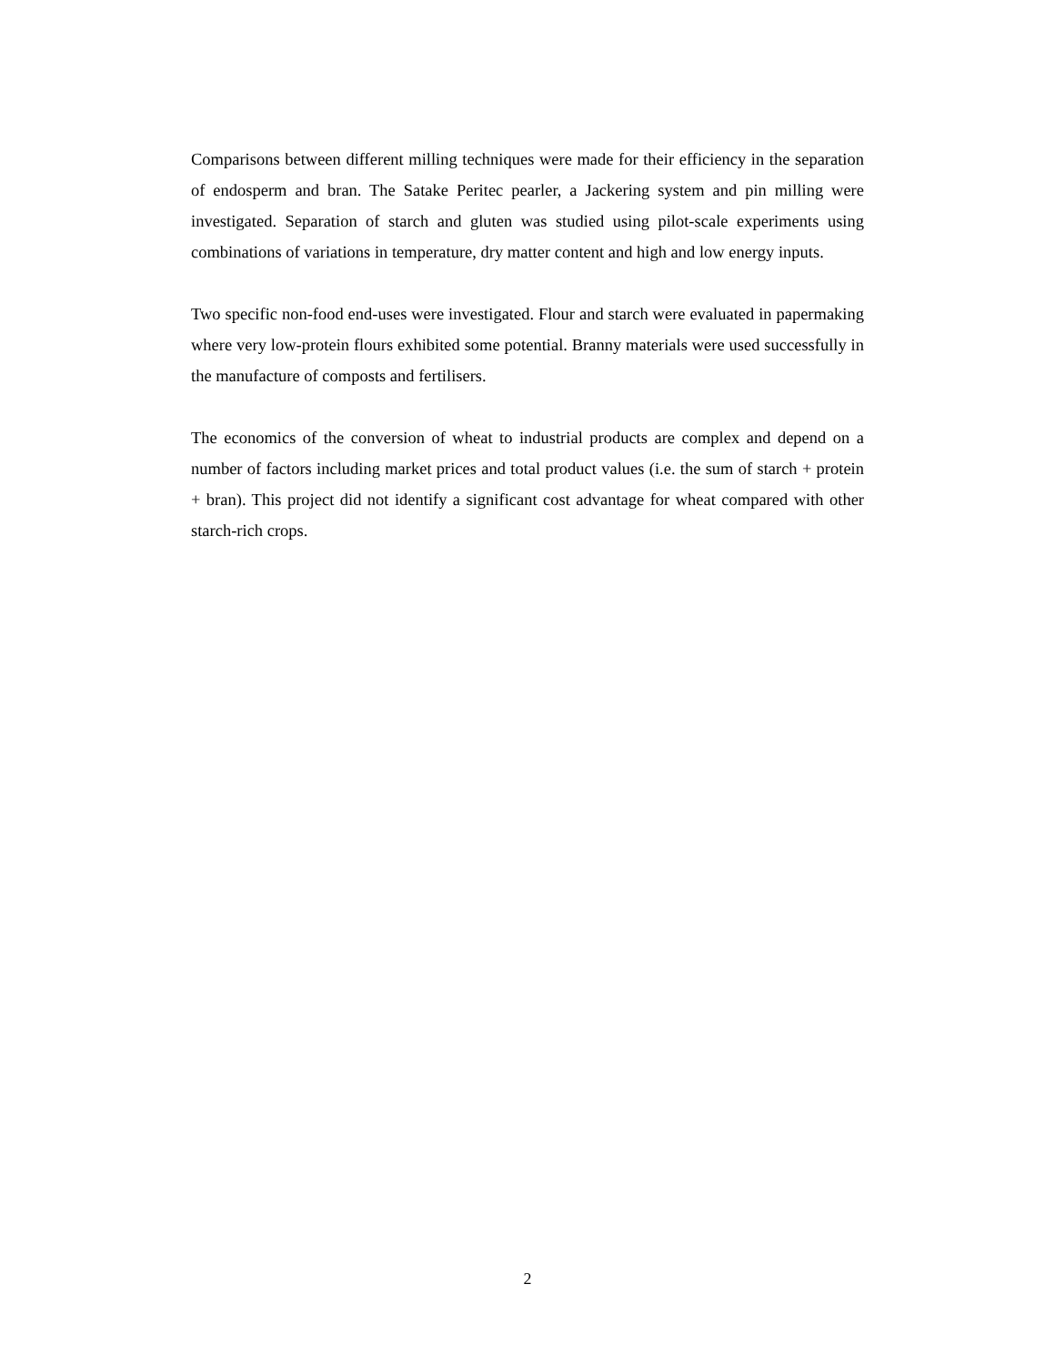Comparisons between different milling techniques were made for their efficiency in the separation of endosperm and bran. The Satake Peritec pearler, a Jackering system and pin milling were investigated. Separation of starch and gluten was studied using pilot-scale experiments using combinations of variations in temperature, dry matter content and high and low energy inputs.
Two specific non-food end-uses were investigated. Flour and starch were evaluated in papermaking where very low-protein flours exhibited some potential. Branny materials were used successfully in the manufacture of composts and fertilisers.
The economics of the conversion of wheat to industrial products are complex and depend on a number of factors including market prices and total product values (i.e. the sum of starch + protein + bran). This project did not identify a significant cost advantage for wheat compared with other starch-rich crops.
2